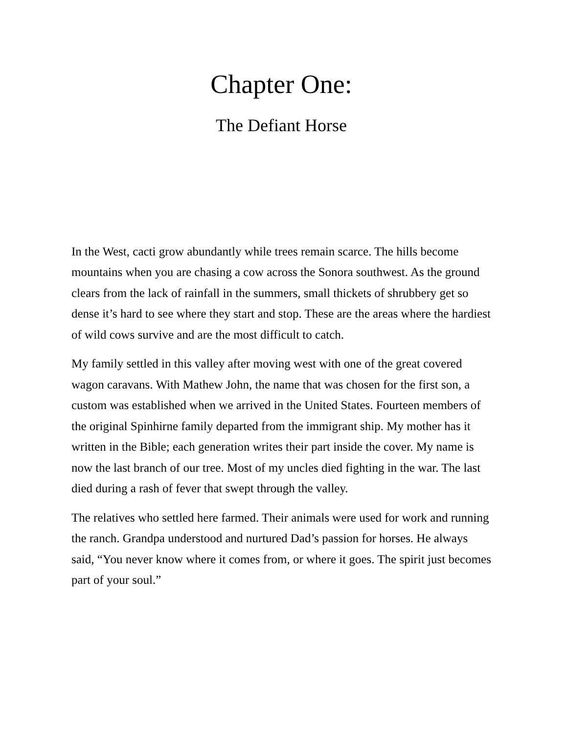Chapter One:
The Defiant Horse
In the West, cacti grow abundantly while trees remain scarce. The hills become mountains when you are chasing a cow across the Sonora southwest. As the ground clears from the lack of rainfall in the summers, small thickets of shrubbery get so dense it’s hard to see where they start and stop. These are the areas where the hardiest of wild cows survive and are the most difficult to catch.
My family settled in this valley after moving west with one of the great covered wagon caravans. With Mathew John, the name that was chosen for the first son, a custom was established when we arrived in the United States. Fourteen members of the original Spinhirne family departed from the immigrant ship. My mother has it written in the Bible; each generation writes their part inside the cover. My name is now the last branch of our tree. Most of my uncles died fighting in the war. The last died during a rash of fever that swept through the valley.
The relatives who settled here farmed. Their animals were used for work and running the ranch. Grandpa understood and nurtured Dad’s passion for horses. He always said, “You never know where it comes from, or where it goes. The spirit just becomes part of your soul.”